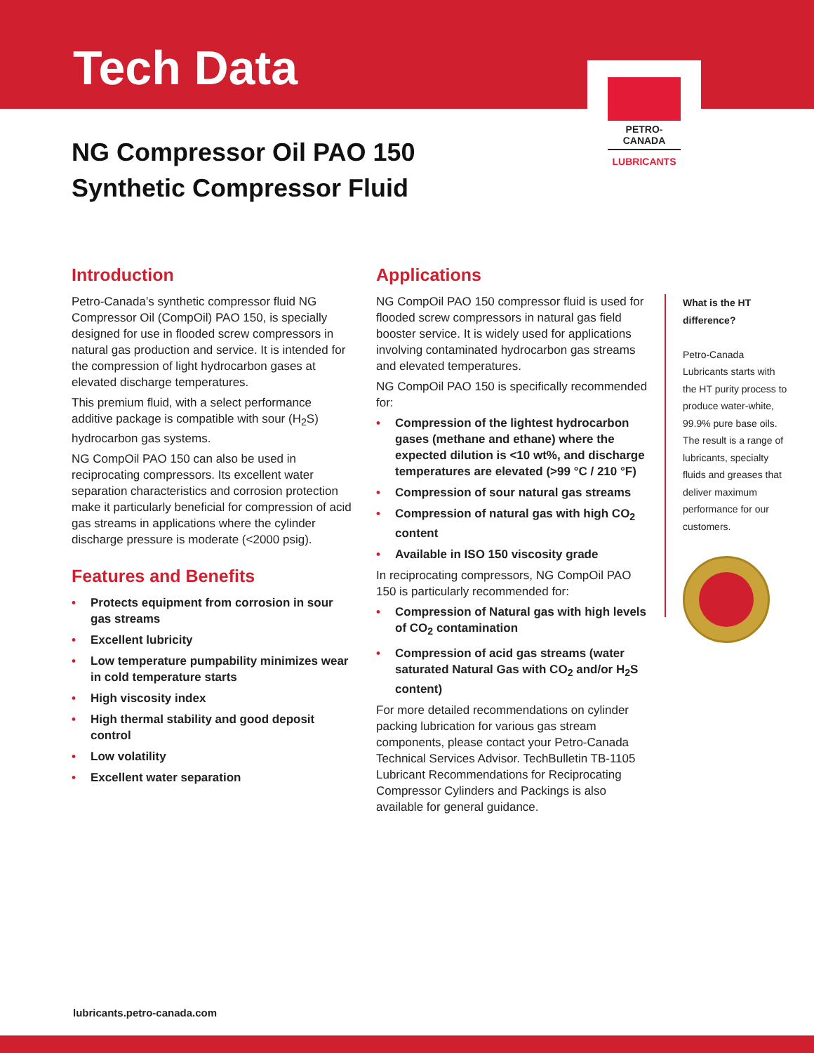Tech Data
PETRO-CANADA
LUBRICANTS
NG Compressor Oil PAO 150
Synthetic Compressor Fluid
Introduction
Petro-Canada’s synthetic compressor fluid NG Compressor Oil (CompOil) PAO 150, is specially designed for use in flooded screw compressors in natural gas production and service. It is intended for the compression of light hydrocarbon gases at elevated discharge temperatures.
This premium fluid, with a select performance additive package is compatible with sour (H<sub>2</sub>S) hydrocarbon gas systems.
NG CompOil PAO 150 can also be used in reciprocating compressors. Its excellent water separation characteristics and corrosion protection make it particularly beneficial for compression of acid gas streams in applications where the cylinder discharge pressure is moderate (<2000 psig).
Features and Benefits
• Protects equipment from corrosion in sour gas streams
• Excellent lubricity
• Low temperature pumpability minimizes wear in cold temperature starts
• High viscosity index
• High thermal stability and good deposit control
• Low volatility
• Excellent water separation
Applications
NG CompOil PAO 150 compressor fluid is used for flooded screw compressors in natural gas field booster service. It is widely used for applications involving contaminated hydrocarbon gas streams and elevated temperatures.
NG CompOil PAO 150 is specifically recommended for:
• Compression of the lightest hydrocarbon gases (methane and ethane) where the expected dilution is <10 wt%, and discharge temperatures are elevated (>99 °C / 210 °F)
• Compression of sour natural gas streams
• Compression of natural gas with high CO<sub>2</sub> content
• Available in ISO 150 viscosity grade
In reciprocating compressors, NG CompOil PAO 150 is particularly recommended for:
• Compression of Natural gas with high levels of CO<sub>2</sub> contamination
• Compression of acid gas streams (water saturated Natural Gas with CO<sub>2</sub> and/or H<sub>2</sub>S content)
For more detailed recommendations on cylinder packing lubrication for various gas stream components, please contact your Petro-Canada Technical Services Advisor. TechBulletin TB-1105 Lubricant Recommendations for Reciprocating Compressor Cylinders and Packings is also available for general guidance.
What is the HT difference?
Petro-Canada Lubricants starts with the HT purity process to produce water-white, 99.9% pure base oils. The result is a range of lubricants, specialty fluids and greases that deliver maximum performance for our customers.
lubricants.petro-canada.com